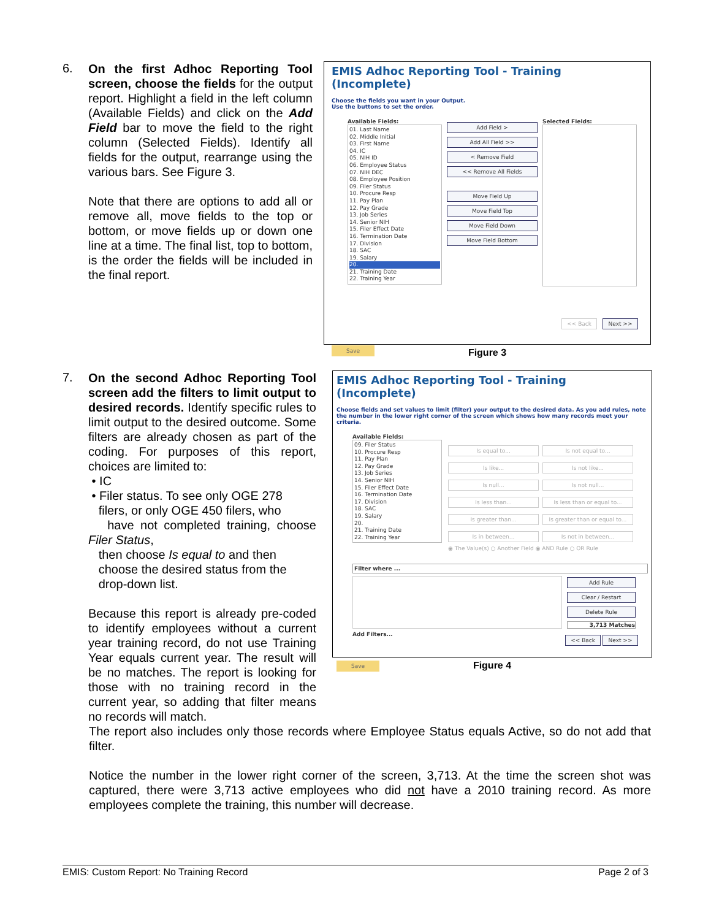6.
On the first Adhoc Reporting Tool screen, choose the fields for the output report. Highlight a field in the left column (Available Fields) and click on the Add Field bar to move the field to the right column (Selected Fields). Identify all fields for the output, rearrange using the various bars. See Figure 3.
Note that there are options to add all or remove all, move fields to the top or bottom, or move fields up or down one line at a time. The final list, top to bottom, is the order the fields will be included in the final report.
EMIS Adhoc Reporting Tool - Training (Incomplete)
Choose the fields you want in your Output.
Use the buttons to set the order.
Available Fields:
01. Last Name
02. Middle Initial
03. First Name
04. IC
05. NIH ID
06. Employee Status
07. NIH DEC
08. Employee Position
09. Filer Status
10. Procure Resp
11. Pay Plan
12. Pay Grade
13. Job Series
14. Senior NIH
15. Filer Effect Date
16. Termination Date
17. Division
18. SAC
19. Salary
20.
21. Training Date
22. Training Year
Add Field >
Add All Field >>
< Remove Field
<< Remove All Fields
Move Field Up
Move Field Top
Move Field Down
Move Field Bottom
Selected Fields:
<< Back Next >>
Save
Figure 3
7.
On the second Adhoc Reporting Tool screen add the filters to limit output to desired records. Identify specific rules to limit output to the desired outcome. Some filters are already chosen as part of the coding. For purposes of this report, choices are limited to:
• IC
• Filer status. To see only OGE 278
filers, or only OGE 450 filers, who
have not completed training, choose Filer Status,
then choose Is equal to and then
choose the desired status from the
drop-down list.
Because this report is already pre-coded to identify employees without a current year training record, do not use Training Year equals current year. The result will be no matches. The report is looking for those with no training record in the current year, so adding that filter means no records will match.
EMIS Adhoc Reporting Tool - Training (Incomplete)
Choose fields and set values to limit (filter) your output to the desired data. As you add rules, note the number in the lower right corner of the screen which shows how many records meet your criteria.
Available Fields:
09. Filer Status
10. Procure Resp
11. Pay Plan
12. Pay Grade
13. Job Series
14. Senior NIH
15. Filer Effect Date
16. Termination Date
17. Division
18. SAC
19. Salary
20.
21. Training Date
22. Training Year
Is equal to... Is not equal to...
Is like... Is not like...
Is null... Is not null...
Is less than... Is less than or equal to...
Is greater than... Is greater than or equal to...
Is in between... Is not in between...
◉ The Value(s) ○ Another Field ◉ AND Rule ○ OR Rule
Filter where ...
Add Rule
Clear / Restart
Delete Rule
3,713 Matches
Add Filters... << Back Next >>
Save
Figure 4
The report also includes only those records where Employee Status equals Active, so do not add that filter.
Notice the number in the lower right corner of the screen, 3,713. At the time the screen shot was captured, there were 3,713 active employees who did not have a 2010 training record. As more employees complete the training, this number will decrease.
EMIS: Custom Report: No Training Record Page 2 of 3